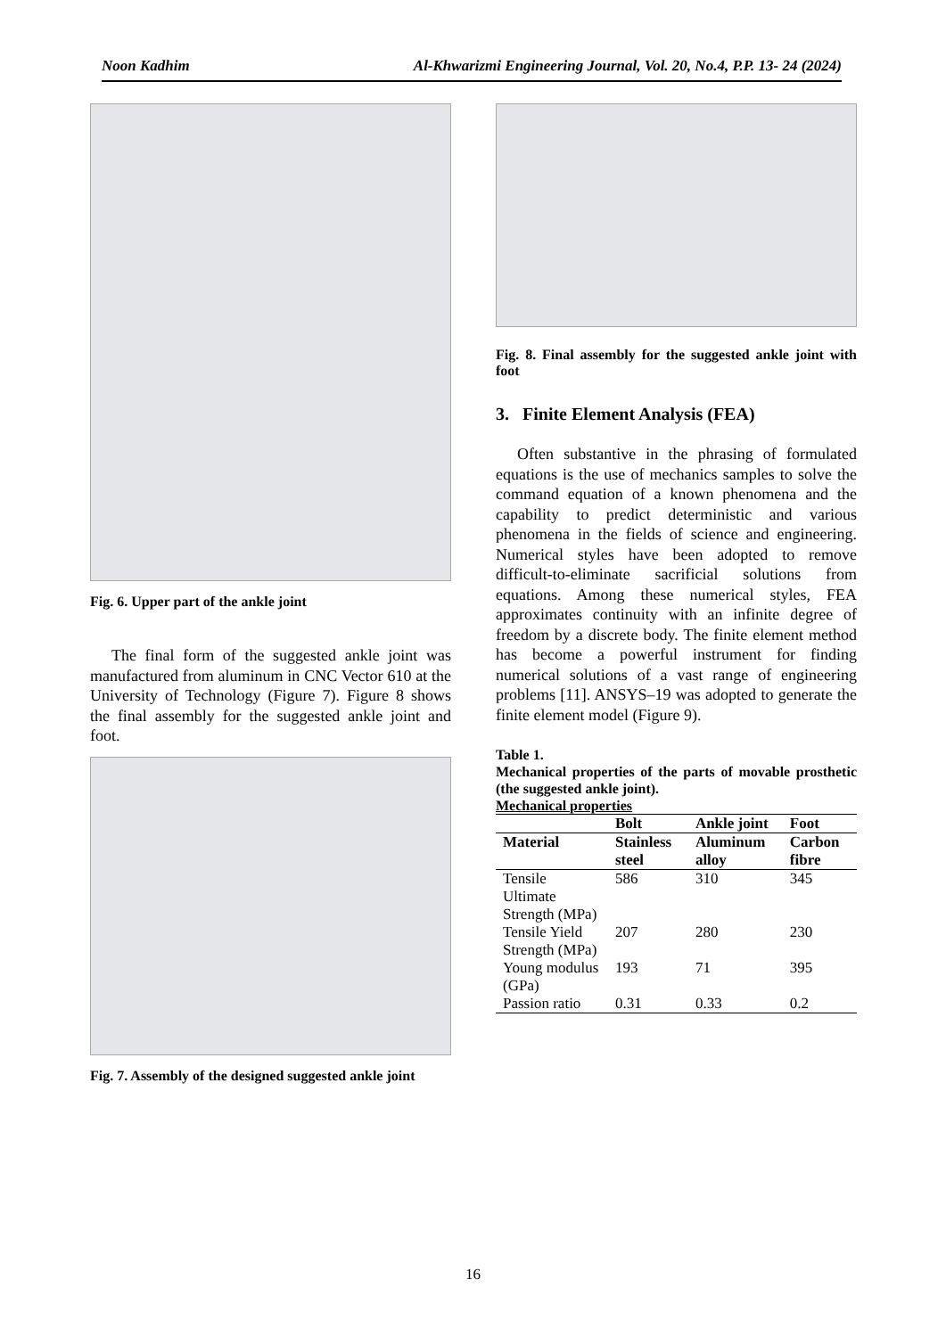Noon Kadhim Al-Khwarizmi Engineering Journal, Vol. 20, No.4, P.P. 13- 24 (2024)
Fig. 6. Upper part of the ankle joint
The final form of the suggested ankle joint was manufactured from aluminum in CNC Vector 610 at the University of Technology (Figure 7). Figure 8 shows the final assembly for the suggested ankle joint and foot.
Fig. 7. Assembly of the designed suggested ankle joint
Fig. 8. Final assembly for the suggested ankle joint with foot
3. Finite Element Analysis (FEA)
Often substantive in the phrasing of formulated equations is the use of mechanics samples to solve the command equation of a known phenomena and the capability to predict deterministic and various phenomena in the fields of science and engineering. Numerical styles have been adopted to remove difficult-to-eliminate sacrificial solutions from equations. Among these numerical styles, FEA approximates continuity with an infinite degree of freedom by a discrete body. The finite element method has become a powerful instrument for finding numerical solutions of a vast range of engineering problems [11]. ANSYS–19 was adopted to generate the finite element model (Figure 9).
Table 1.
Mechanical properties of the parts of movable prosthetic (the suggested ankle joint).
Mechanical properties
| | Bolt | Ankle joint | Foot |
| --- | --- | --- | --- |
| Material | Stainless steel | Aluminum alloy | Carbon fibre |
| Tensile Ultimate Strength (MPa) | 586 | 310 | 345 |
| Tensile Yield Strength (MPa) | 207 | 280 | 230 |
| Young modulus (GPa) | 193 | 71 | 395 |
| Passion ratio | 0.31 | 0.33 | 0.2 |
16